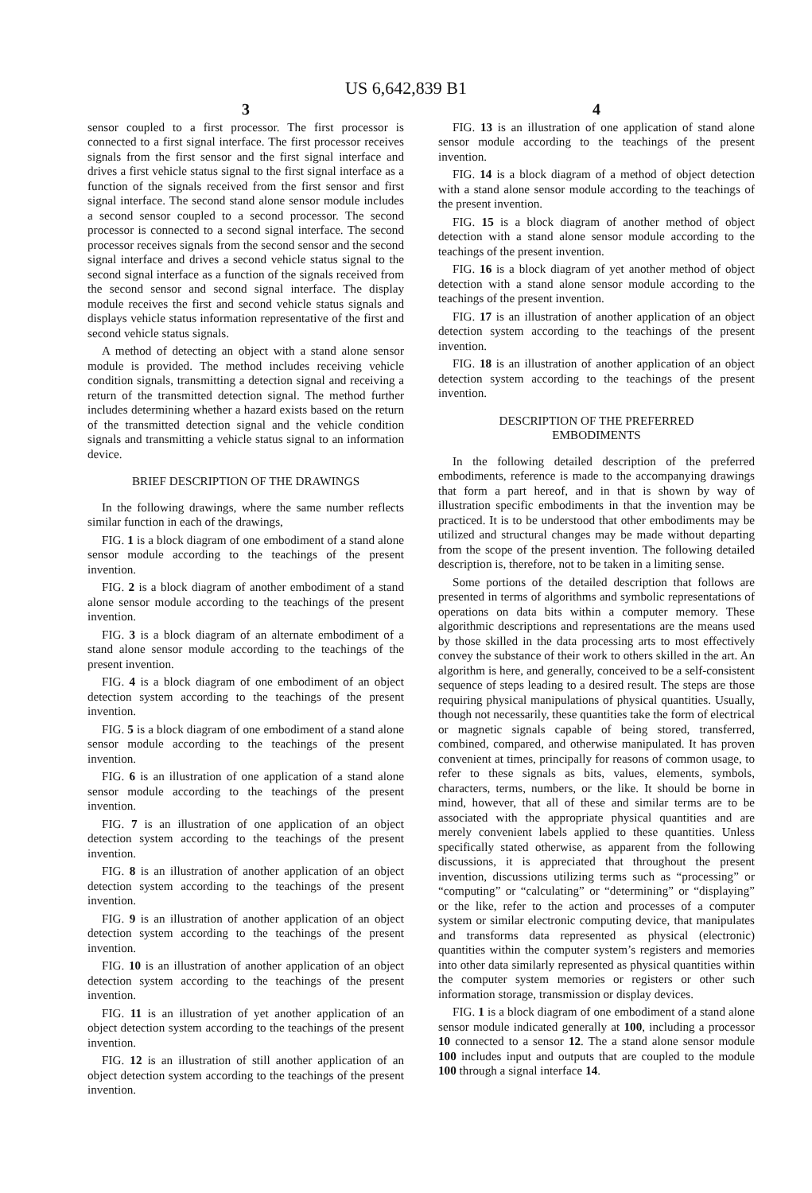US 6,642,839 B1
3
sensor coupled to a first processor. The first processor is connected to a first signal interface. The first processor receives signals from the first sensor and the first signal interface and drives a first vehicle status signal to the first signal interface as a function of the signals received from the first sensor and first signal interface. The second stand alone sensor module includes a second sensor coupled to a second processor. The second processor is connected to a second signal interface. The second processor receives signals from the second sensor and the second signal interface and drives a second vehicle status signal to the second signal interface as a function of the signals received from the second sensor and second signal interface. The display module receives the first and second vehicle status signals and displays vehicle status information representative of the first and second vehicle status signals.
A method of detecting an object with a stand alone sensor module is provided. The method includes receiving vehicle condition signals, transmitting a detection signal and receiving a return of the transmitted detection signal. The method further includes determining whether a hazard exists based on the return of the transmitted detection signal and the vehicle condition signals and transmitting a vehicle status signal to an information device.
BRIEF DESCRIPTION OF THE DRAWINGS
In the following drawings, where the same number reflects similar function in each of the drawings,
FIG. 1 is a block diagram of one embodiment of a stand alone sensor module according to the teachings of the present invention.
FIG. 2 is a block diagram of another embodiment of a stand alone sensor module according to the teachings of the present invention.
FIG. 3 is a block diagram of an alternate embodiment of a stand alone sensor module according to the teachings of the present invention.
FIG. 4 is a block diagram of one embodiment of an object detection system according to the teachings of the present invention.
FIG. 5 is a block diagram of one embodiment of a stand alone sensor module according to the teachings of the present invention.
FIG. 6 is an illustration of one application of a stand alone sensor module according to the teachings of the present invention.
FIG. 7 is an illustration of one application of an object detection system according to the teachings of the present invention.
FIG. 8 is an illustration of another application of an object detection system according to the teachings of the present invention.
FIG. 9 is an illustration of another application of an object detection system according to the teachings of the present invention.
FIG. 10 is an illustration of another application of an object detection system according to the teachings of the present invention.
FIG. 11 is an illustration of yet another application of an object detection system according to the teachings of the present invention.
FIG. 12 is an illustration of still another application of an object detection system according to the teachings of the present invention.
4
FIG. 13 is an illustration of one application of stand alone sensor module according to the teachings of the present invention.
FIG. 14 is a block diagram of a method of object detection with a stand alone sensor module according to the teachings of the present invention.
FIG. 15 is a block diagram of another method of object detection with a stand alone sensor module according to the teachings of the present invention.
FIG. 16 is a block diagram of yet another method of object detection with a stand alone sensor module according to the teachings of the present invention.
FIG. 17 is an illustration of another application of an object detection system according to the teachings of the present invention.
FIG. 18 is an illustration of another application of an object detection system according to the teachings of the present invention.
DESCRIPTION OF THE PREFERRED
EMBODIMENTS
In the following detailed description of the preferred embodiments, reference is made to the accompanying drawings that form a part hereof, and in that is shown by way of illustration specific embodiments in that the invention may be practiced. It is to be understood that other embodiments may be utilized and structural changes may be made without departing from the scope of the present invention. The following detailed description is, therefore, not to be taken in a limiting sense.
Some portions of the detailed description that follows are presented in terms of algorithms and symbolic representations of operations on data bits within a computer memory. These algorithmic descriptions and representations are the means used by those skilled in the data processing arts to most effectively convey the substance of their work to others skilled in the art. An algorithm is here, and generally, conceived to be a self-consistent sequence of steps leading to a desired result. The steps are those requiring physical manipulations of physical quantities. Usually, though not necessarily, these quantities take the form of electrical or magnetic signals capable of being stored, transferred, combined, compared, and otherwise manipulated. It has proven convenient at times, principally for reasons of common usage, to refer to these signals as bits, values, elements, symbols, characters, terms, numbers, or the like. It should be borne in mind, however, that all of these and similar terms are to be associated with the appropriate physical quantities and are merely convenient labels applied to these quantities. Unless specifically stated otherwise, as apparent from the following discussions, it is appreciated that throughout the present invention, discussions utilizing terms such as “processing” or “computing” or “calculating” or “determining” or “displaying” or the like, refer to the action and processes of a computer system or similar electronic computing device, that manipulates and transforms data represented as physical (electronic) quantities within the computer system’s registers and memories into other data similarly represented as physical quantities within the computer system memories or registers or other such information storage, transmission or display devices.
FIG. 1 is a block diagram of one embodiment of a stand alone sensor module indicated generally at 100, including a processor 10 connected to a sensor 12. The a stand alone sensor module 100 includes input and outputs that are coupled to the module 100 through a signal interface 14.